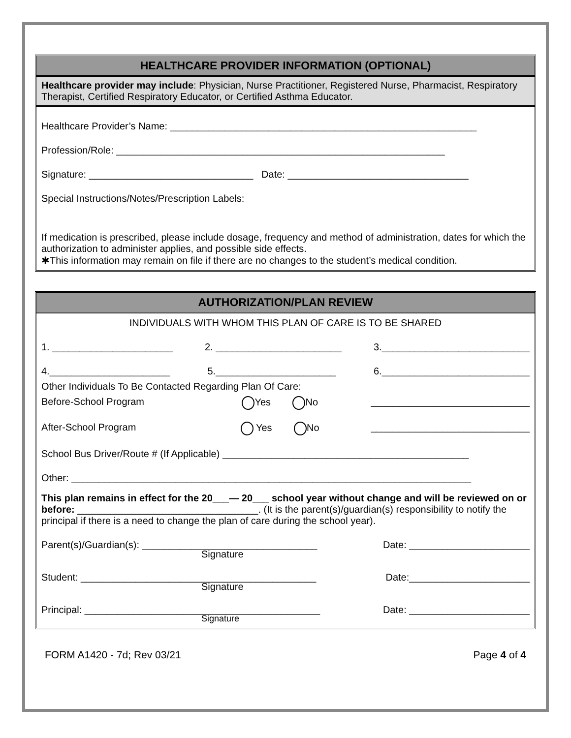HEALTHCARE PROVIDER INFORMATION (OPTIONAL)
Healthcare provider may include: Physician, Nurse Practitioner, Registered Nurse, Pharmacist, Respiratory Therapist, Certified Respiratory Educator, or Certified Asthma Educator.
Healthcare Provider’s Name: ________________________________________________________
Profession/Role: ____________________________________________________________
Signature: ______________________________ Date: _________________________________
Special Instructions/Notes/Prescription Labels:
If medication is prescribed, please include dosage, frequency and method of administration, dates for which the authorization to administer applies, and possible side effects.
✱This information may remain on file if there are no changes to the student’s medical condition.
AUTHORIZATION/PLAN REVIEW
INDIVIDUALS WITH WHOM THIS PLAN OF CARE IS TO BE SHARED
1. ______________________ 2. _______________________ 3.___________________________
4.______________________ 5.______________________ 6.___________________________
Other Individuals To Be Contacted Regarding Plan Of Care:
Before-School Program Yes No _____________________________
After-School Program Yes No _____________________________
School Bus Driver/Route # (If Applicable) _____________________________________________
Other: _________________________________________________________________________
This plan remains in effect for the 20___— 20___ school year without change and will be reviewed on or before: _________________________________. (It is the parent(s)/guardian(s) responsibility to notify the principal if there is a need to change the plan of care during the school year).
Parent(s)/Guardian(s): ________________________________ Date: ______________________
Signature
Student: ___________________________________________ Date:______________________
Signature
Principal: ___________________________________________ Date: ______________________
Signature
FORM A1420 - 7d; Rev 03/21 Page 4 of 4